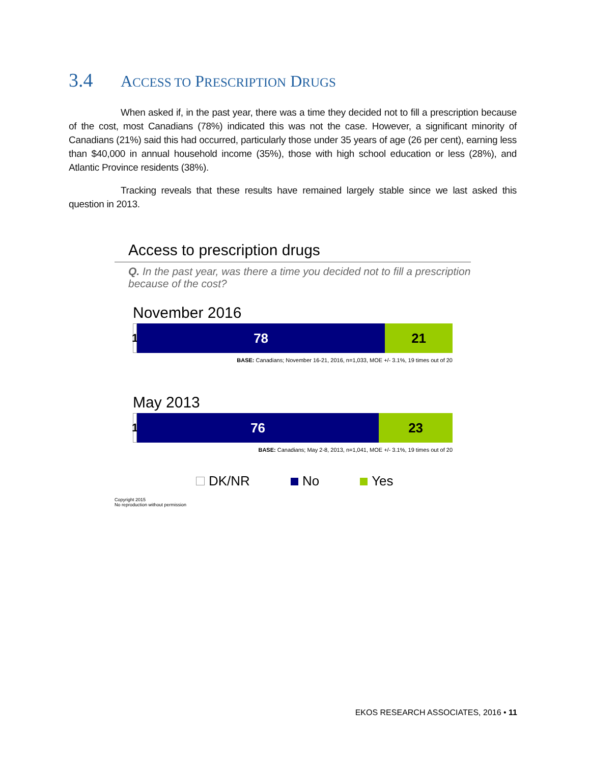3.4 ACCESS TO PRESCRIPTION DRUGS
When asked if, in the past year, there was a time they decided not to fill a prescription because of the cost, most Canadians (78%) indicated this was not the case. However, a significant minority of Canadians (21%) said this had occurred, particularly those under 35 years of age (26 per cent), earning less than $40,000 in annual household income (35%), those with high school education or less (28%), and Atlantic Province residents (38%).
Tracking reveals that these results have remained largely stable since we last asked this question in 2013.
Access to prescription drugs
Q. In the past year, was there a time you decided not to fill a prescription because of the cost?
November 2016
1
78 21
BASE: Canadians; November 16-21, 2016, n=1,033, MOE +/- 3.1%, 19 times out of 20
May 2013
1
76 23
BASE: Canadians; May 2-8, 2013, n=1,041, MOE +/- 3.1%, 19 times out of 20
DK/NR No Yes
Copyright 2015
No reproduction without permission
EKOS RESEARCH ASSOCIATES, 2016 • 11